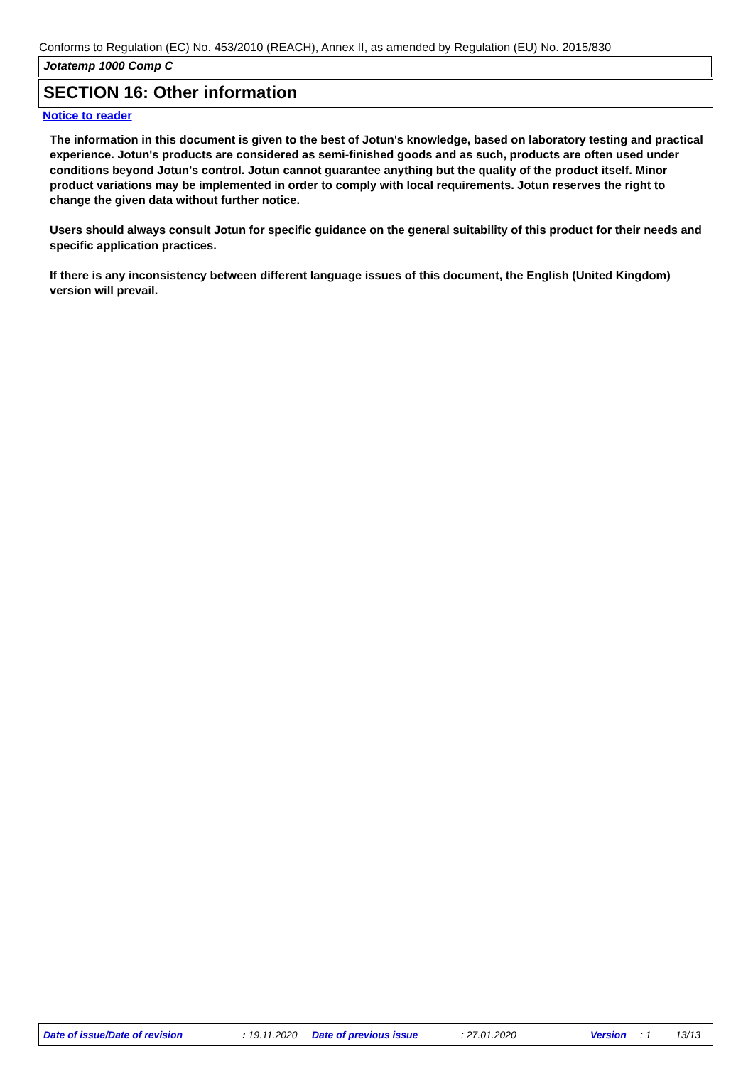Conforms to Regulation (EC) No. 453/2010 (REACH), Annex II, as amended by Regulation (EU) No. 2015/830
Jotatemp 1000 Comp C
SECTION 16: Other information
Notice to reader
The information in this document is given to the best of Jotun's knowledge, based on laboratory testing and practical experience. Jotun's products are considered as semi-finished goods and as such, products are often used under conditions beyond Jotun's control. Jotun cannot guarantee anything but the quality of the product itself. Minor product variations may be implemented in order to comply with local requirements. Jotun reserves the right to change the given data without further notice.
Users should always consult Jotun for specific guidance on the general suitability of this product for their needs and specific application practices.
If there is any inconsistency between different language issues of this document, the English (United Kingdom) version will prevail.
Date of issue/Date of revision : 19.11.2020 Date of previous issue : 27.01.2020 Version : 1 13/13